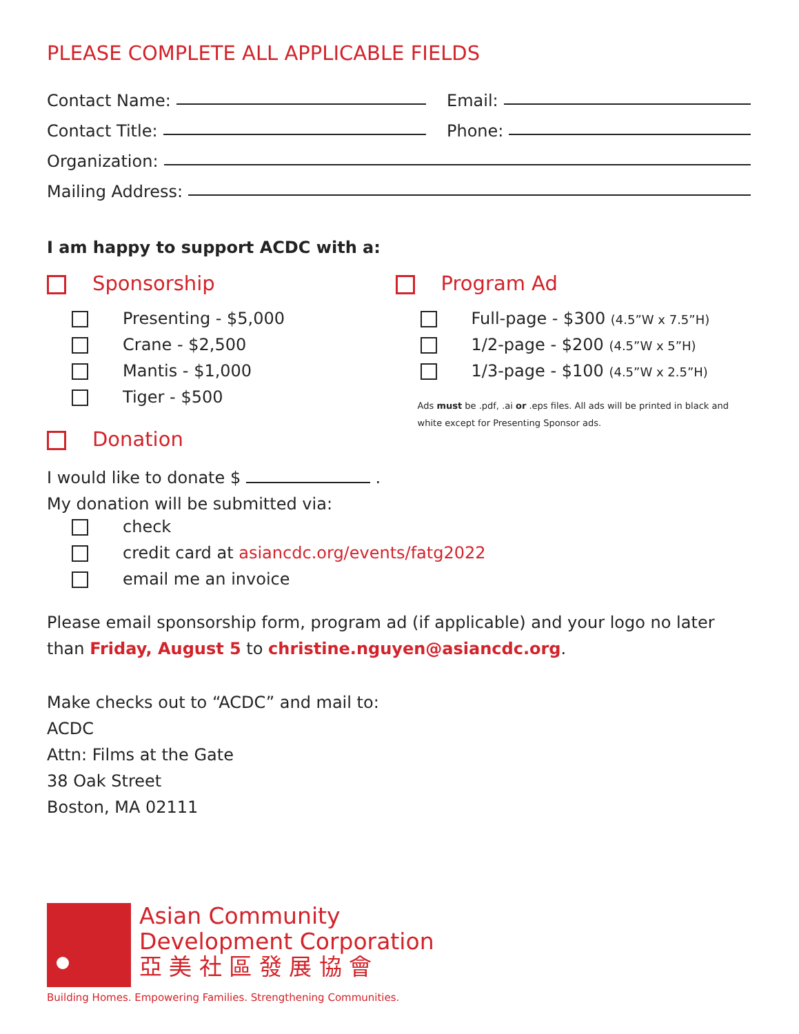PLEASE COMPLETE ALL APPLICABLE FIELDS
Contact Name: Email:
Contact Title: Phone:
Organization:
Mailing Address:
I am happy to support ACDC with a:
Sponsorship
Presenting - $5,000
Crane - $2,500
Mantis - $1,000
Tiger - $500
Donation
Program Ad
Full-page - $300 (4.5”W x 7.5”H)
1/2-page - $200 (4.5”W x 5”H)
1/3-page - $100 (4.5”W x 2.5”H)
Ads must be .pdf, .ai or .eps files. All ads will be printed in black and white except for Presenting Sponsor ads.
I would like to donate $ .
My donation will be submitted via:
check
credit card at asiancdc.org/events/fatg2022
email me an invoice
Please email sponsorship form, program ad (if applicable) and your logo no later than Friday, August 5 to christine.nguyen@asiancdc.org.
Make checks out to “ACDC” and mail to:
ACDC
Attn: Films at the Gate
38 Oak Street
Boston, MA 02111
Asian Community
Development Corporation
亞 美 社 區 發 展 協 會
Building Homes. Empowering Families. Strengthening Communities.